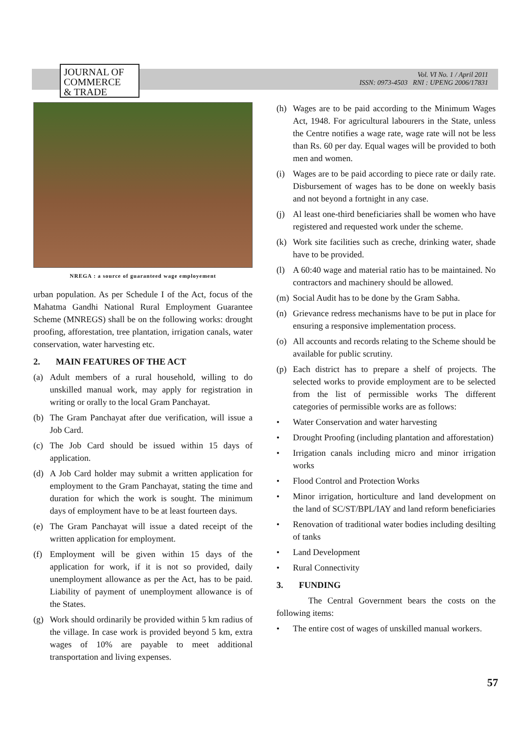JOURNAL OF
COMMERCE
& TRADE
Vol. VI No. 1 / April 2011
ISSN: 0973-4503 RNI : UPENG 2006/17831
NREGA : a source of guaranteed wage employement
urban population. As per Schedule I of the Act, focus of the Mahatma Gandhi National Rural Employment Guarantee Scheme (MNREGS) shall be on the following works: drought proofing, afforestation, tree plantation, irrigation canals, water conservation, water harvesting etc.
2. MAIN FEATURES OF THE ACT
(a) Adult members of a rural household, willing to do unskilled manual work, may apply for registration in writing or orally to the local Gram Panchayat.
(b) The Gram Panchayat after due verification, will issue a Job Card.
(c) The Job Card should be issued within 15 days of application.
(d) A Job Card holder may submit a written application for employment to the Gram Panchayat, stating the time and duration for which the work is sought. The minimum days of employment have to be at least fourteen days.
(e) The Gram Panchayat will issue a dated receipt of the written application for employment.
(f) Employment will be given within 15 days of the application for work, if it is not so provided, daily unemployment allowance as per the Act, has to be paid. Liability of payment of unemployment allowance is of the States.
(g) Work should ordinarily be provided within 5 km radius of the village. In case work is provided beyond 5 km, extra wages of 10% are payable to meet additional transportation and living expenses.
(h) Wages are to be paid according to the Minimum Wages Act, 1948. For agricultural labourers in the State, unless the Centre notifies a wage rate, wage rate will not be less than Rs. 60 per day. Equal wages will be provided to both men and women.
(i) Wages are to be paid according to piece rate or daily rate. Disbursement of wages has to be done on weekly basis and not beyond a fortnight in any case.
(j) Al least one-third beneficiaries shall be women who have registered and requested work under the scheme.
(k) Work site facilities such as creche, drinking water, shade have to be provided.
(l) A 60:40 wage and material ratio has to be maintained. No contractors and machinery should be allowed.
(m) Social Audit has to be done by the Gram Sabha.
(n) Grievance redress mechanisms have to be put in place for ensuring a responsive implementation process.
(o) All accounts and records relating to the Scheme should be available for public scrutiny.
(p) Each district has to prepare a shelf of projects. The selected works to provide employment are to be selected from the list of permissible works The different categories of permissible works are as follows:
• Water Conservation and water harvesting
• Drought Proofing (including plantation and afforestation)
• Irrigation canals including micro and minor irrigation works
• Flood Control and Protection Works
• Minor irrigation, horticulture and land development on the land of SC/ST/BPL/IAY and land reform beneficiaries
• Renovation of traditional water bodies including desilting of tanks
• Land Development
• Rural Connectivity
3. FUNDING
The Central Government bears the costs on the following items:
• The entire cost of wages of unskilled manual workers.
57